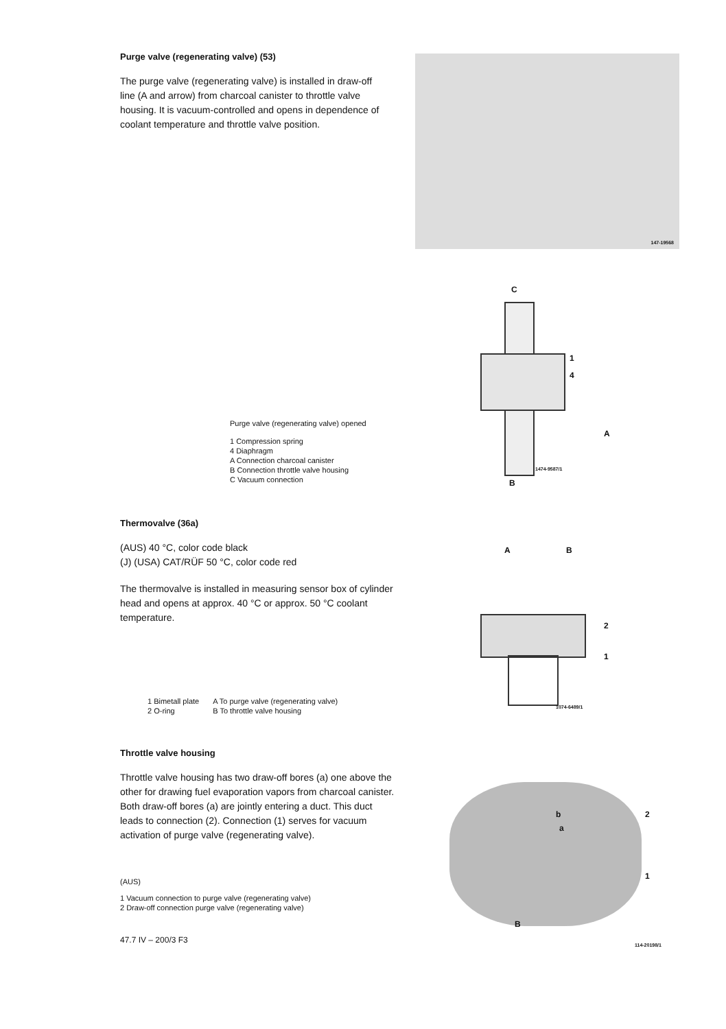Purge valve (regenerating valve) (53)
The purge valve (regenerating valve) is installed in draw-off line (A and arrow) from charcoal canister to throttle valve housing. It is vacuum-controlled and opens in dependence of coolant temperature and throttle valve position.
147-19568
Purge valve (regenerating valve) opened
1 Compression spring
4 Diaphragm
A Connection charcoal canister
B Connection throttle valve housing
C Vacuum connection
C
1
4
A
1474-9587/1
B
Thermovalve (36a)
(AUS) 40 °C, color code black
(J) (USA) CAT/RÜF 50 °C, color code red
The thermovalve is installed in measuring sensor box of cylinder head and opens at approx. 40 °C or approx. 50 °C coolant temperature.
1 Bimetall plate
2 O-ring
A To purge valve (regenerating valve)
B To throttle valve housing
A B
2
1
1074-6489/1
Throttle valve housing
Throttle valve housing has two draw-off bores (a) one above the other for drawing fuel evaporation vapors from charcoal canister. Both draw-off bores (a) are jointly entering a duct. This duct leads to connection (2). Connection (1) serves for vacuum activation of purge valve (regenerating valve).
(AUS)
1 Vacuum connection to purge valve (regenerating valve)
2 Draw-off connection purge valve (regenerating valve)
47.7 IV – 200/3 F3
b
a
2
1
B
114-20198/1